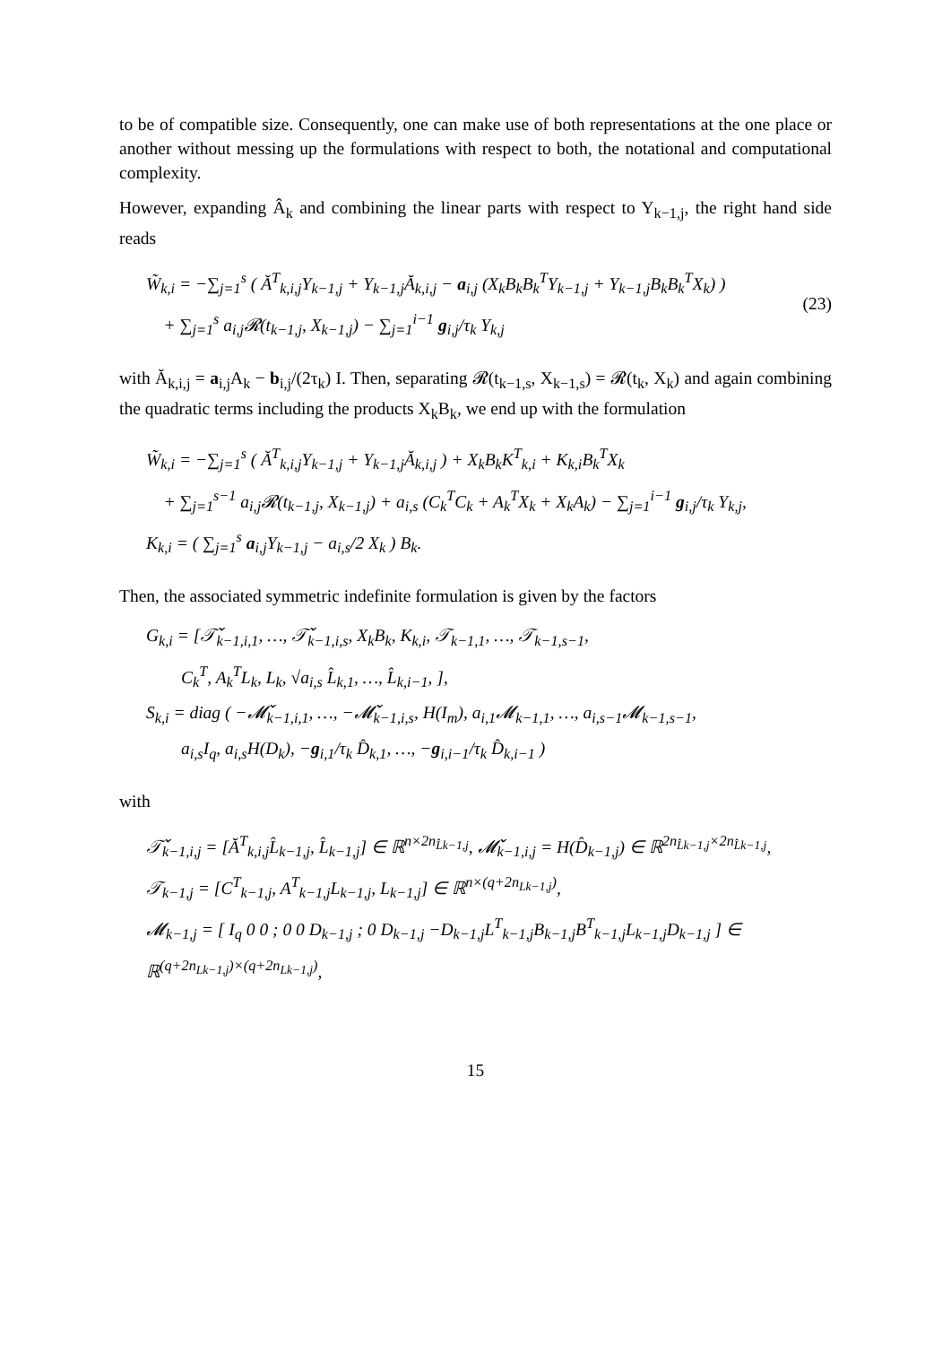to be of compatible size. Consequently, one can make use of both representations at the one place or another without messing up the formulations with respect to both, the notational and computational complexity.
However, expanding Â<sub>k</sub> and combining the linear parts with respect to Y<sub>k−1,j</sub>, the right hand side reads
W̃<sub>k,i</sub> = −∑<sub>j=1</sub><sup>s</sup> ( Ă<sup>T</sup><sub>k,i,j</sub>Y<sub>k−1,j</sub> + Y<sub>k−1,j</sub>Ă<sub>k,i,j</sub> − a<sub>i,j</sub> (X<sub>k</sub>B<sub>k</sub>B<sub>k</sub><sup>T</sup>Y<sub>k−1,j</sub> + Y<sub>k−1,j</sub>B<sub>k</sub>B<sub>k</sub><sup>T</sup>X<sub>k</sub>) )
+ ∑<sub>j=1</sub><sup>s</sup> a<sub>i,j</sub>𝓡(t<sub>k−1,j</sub>, X<sub>k−1,j</sub>) − ∑<sub>j=1</sub><sup>i−1</sup> g<sub>i,j</sub>/τ<sub>k</sub> Y<sub>k,j</sub>
(23)
with Ă<sub>k,i,j</sub> = a<sub>i,j</sub>A<sub>k</sub> − b<sub>i,j</sub>/(2τ<sub>k</sub>) I. Then, separating 𝓡(t<sub>k−1,s</sub>, X<sub>k−1,s</sub>) = 𝓡(t<sub>k</sub>, X<sub>k</sub>) and again combining the quadratic terms including the products X<sub>k</sub>B<sub>k</sub>, we end up with the formulation
W̃<sub>k,i</sub> = −∑<sub>j=1</sub><sup>s</sup> ( Ă<sup>T</sup><sub>k,i,j</sub>Y<sub>k−1,j</sub> + Y<sub>k−1,j</sub>Ă<sub>k,i,j</sub> ) + X<sub>k</sub>B<sub>k</sub>K<sup>T</sup><sub>k,i</sub> + K<sub>k,i</sub>B<sub>k</sub><sup>T</sup>X<sub>k</sub>
+ ∑<sub>j=1</sub><sup>s−1</sup> a<sub>i,j</sub>𝓡(t<sub>k−1,j</sub>, X<sub>k−1,j</sub>) + a<sub>i,s</sub> (C<sub>k</sub><sup>T</sup>C<sub>k</sub> + A<sub>k</sub><sup>T</sup>X<sub>k</sub> + X<sub>k</sub>A<sub>k</sub>) − ∑<sub>j=1</sub><sup>i−1</sup> g<sub>i,j</sub>/τ<sub>k</sub> Y<sub>k,j</sub>,
K<sub>k,i</sub> = ( ∑<sub>j=1</sub><sup>s</sup> a<sub>i,j</sub>Y<sub>k−1,j</sub> − a<sub>i,s</sub>/2 X<sub>k</sub> ) B<sub>k</sub>.
Then, the associated symmetric indefinite formulation is given by the factors
G<sub>k,i</sub> = [𝒯̌<sub>k−1,i,1</sub>, …, 𝒯̌<sub>k−1,i,s</sub>, X<sub>k</sub>B<sub>k</sub>, K<sub>k,i</sub>, 𝒯<sub>k−1,1</sub>, …, 𝒯<sub>k−1,s−1</sub>,
C<sub>k</sub><sup>T</sup>, A<sub>k</sub><sup>T</sup>L<sub>k</sub>, L<sub>k</sub>, √a<sub>i,s</sub> L̂<sub>k,1</sub>, …, L̂<sub>k,i−1</sub>, ],
S<sub>k,i</sub> = diag ( −𝓜̌<sub>k−1,i,1</sub>, …, −𝓜̌<sub>k−1,i,s</sub>, H(I<sub>m</sub>), a<sub>i,1</sub>𝓜<sub>k−1,1</sub>, …, a<sub>i,s−1</sub>𝓜<sub>k−1,s−1</sub>,
a<sub>i,s</sub>I<sub>q</sub>, a<sub>i,s</sub>H(D<sub>k</sub>), −g<sub>i,1</sub>/τ<sub>k</sub> D̂<sub>k,1</sub>, …, −g<sub>i,i−1</sub>/τ<sub>k</sub> D̂<sub>k,i−1</sub> )
with
𝒯̌<sub>k−1,i,j</sub> = [Ă<sup>T</sup><sub>k,i,j</sub>L̂<sub>k−1,j</sub>, L̂<sub>k−1,j</sub>] ∈ ℝ<sup>n×2n<sub>L̂k−1,j</sub></sup>, 𝓜̌<sub>k−1,i,j</sub> = H(D̂<sub>k−1,j</sub>) ∈ ℝ<sup>2n<sub>L̂k−1,j</sub>×2n<sub>L̂k−1,j</sub></sup>,
𝒯<sub>k−1,j</sub> = [C<sup>T</sup><sub>k−1,j</sub>, A<sup>T</sup><sub>k−1,j</sub>L<sub>k−1,j</sub>, L<sub>k−1,j</sub>] ∈ ℝ<sup>n×(q+2n<sub>Lk−1,j</sub>)</sup>,
𝓜<sub>k−1,j</sub> = [ I<sub>q</sub> 0 0 ; 0 0 D<sub>k−1,j</sub> ; 0 D<sub>k−1,j</sub> −D<sub>k−1,j</sub>L<sup>T</sup><sub>k−1,j</sub>B<sub>k−1,j</sub>B<sup>T</sup><sub>k−1,j</sub>L<sub>k−1,j</sub>D<sub>k−1,j</sub> ] ∈ ℝ<sup>(q+2n<sub>Lk−1,j</sub>)×(q+2n<sub>Lk−1,j</sub>)</sup>,
15